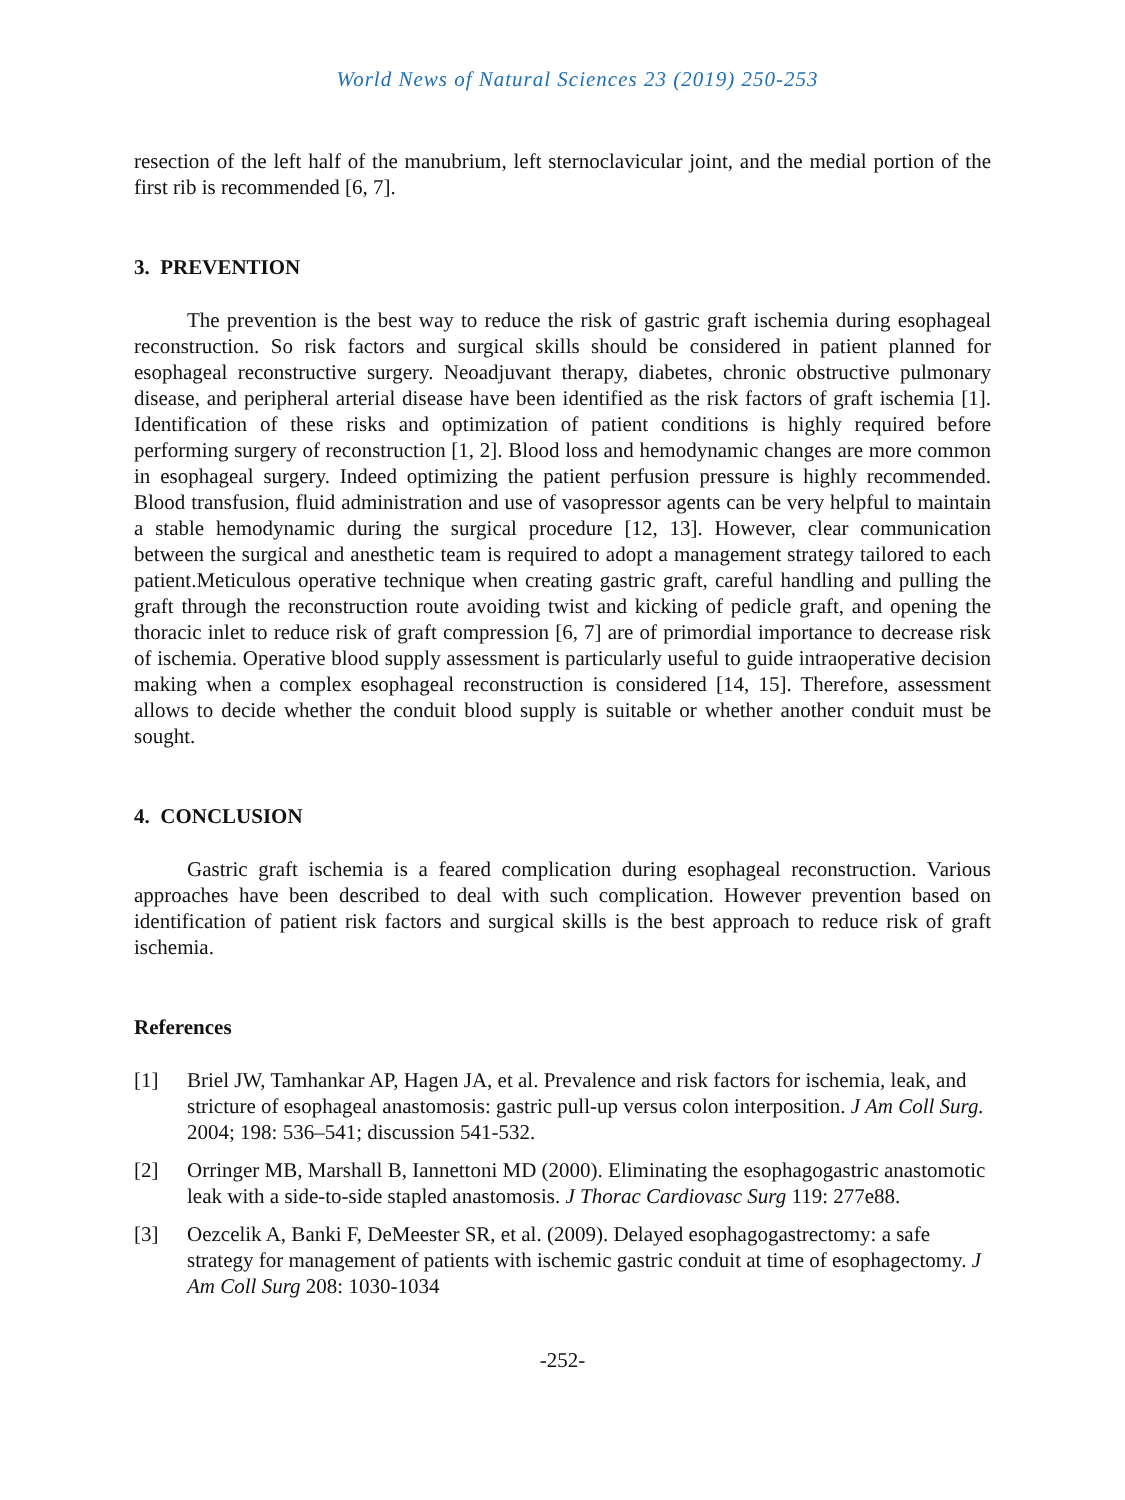World News of Natural Sciences 23 (2019) 250-253
resection of the left half of the manubrium, left sternoclavicular joint, and the medial portion of the first rib is recommended [6, 7].
3. PREVENTION
The prevention is the best way to reduce the risk of gastric graft ischemia during esophageal reconstruction. So risk factors and surgical skills should be considered in patient planned for esophageal reconstructive surgery. Neoadjuvant therapy, diabetes, chronic obstructive pulmonary disease, and peripheral arterial disease have been identified as the risk factors of graft ischemia [1]. Identification of these risks and optimization of patient conditions is highly required before performing surgery of reconstruction [1, 2]. Blood loss and hemodynamic changes are more common in esophageal surgery. Indeed optimizing the patient perfusion pressure is highly recommended. Blood transfusion, fluid administration and use of vasopressor agents can be very helpful to maintain a stable hemodynamic during the surgical procedure [12, 13]. However, clear communication between the surgical and anesthetic team is required to adopt a management strategy tailored to each patient.Meticulous operative technique when creating gastric graft, careful handling and pulling the graft through the reconstruction route avoiding twist and kicking of pedicle graft, and opening the thoracic inlet to reduce risk of graft compression [6, 7] are of primordial importance to decrease risk of ischemia. Operative blood supply assessment is particularly useful to guide intraoperative decision making when a complex esophageal reconstruction is considered [14, 15]. Therefore, assessment allows to decide whether the conduit blood supply is suitable or whether another conduit must be sought.
4. CONCLUSION
Gastric graft ischemia is a feared complication during esophageal reconstruction. Various approaches have been described to deal with such complication. However prevention based on identification of patient risk factors and surgical skills is the best approach to reduce risk of graft ischemia.
References
[1] Briel JW, Tamhankar AP, Hagen JA, et al. Prevalence and risk factors for ischemia, leak, and stricture of esophageal anastomosis: gastric pull-up versus colon interposition. J Am Coll Surg. 2004; 198: 536–541; discussion 541-532.
[2] Orringer MB, Marshall B, Iannettoni MD (2000). Eliminating the esophagogastric anastomotic leak with a side-to-side stapled anastomosis. J Thorac Cardiovasc Surg 119: 277e88.
[3] Oezcelik A, Banki F, DeMeester SR, et al. (2009). Delayed esophagogastrectomy: a safe strategy for management of patients with ischemic gastric conduit at time of esophagectomy. J Am Coll Surg 208: 1030-1034
-252-